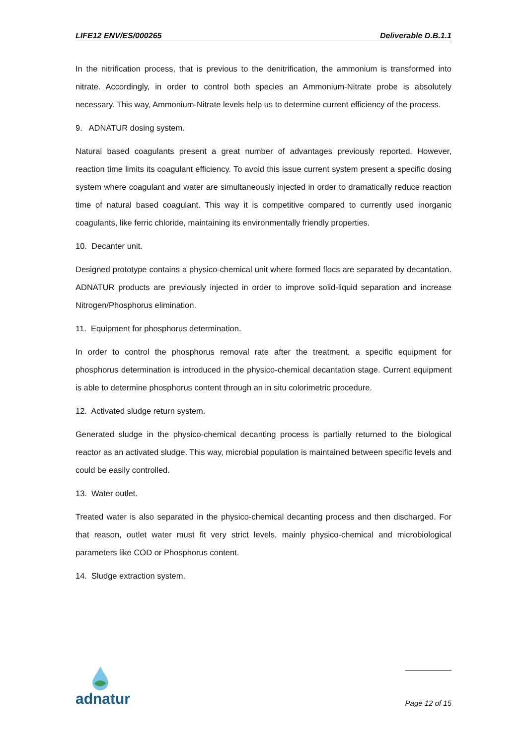LIFE12 ENV/ES/000265 Deliverable D.B.1.1
In the nitrification process, that is previous to the denitrification, the ammonium is transformed into nitrate. Accordingly, in order to control both species an Ammonium-Nitrate probe is absolutely necessary. This way, Ammonium-Nitrate levels help us to determine current efficiency of the process.
9. ADNATUR dosing system.
Natural based coagulants present a great number of advantages previously reported. However, reaction time limits its coagulant efficiency. To avoid this issue current system present a specific dosing system where coagulant and water are simultaneously injected in order to dramatically reduce reaction time of natural based coagulant. This way it is competitive compared to currently used inorganic coagulants, like ferric chloride, maintaining its environmentally friendly properties.
10. Decanter unit.
Designed prototype contains a physico-chemical unit where formed flocs are separated by decantation. ADNATUR products are previously injected in order to improve solid-liquid separation and increase Nitrogen/Phosphorus elimination.
11. Equipment for phosphorus determination.
In order to control the phosphorus removal rate after the treatment, a specific equipment for phosphorus determination is introduced in the physico-chemical decantation stage. Current equipment is able to determine phosphorus content through an in situ colorimetric procedure.
12. Activated sludge return system.
Generated sludge in the physico-chemical decanting process is partially returned to the biological reactor as an activated sludge. This way, microbial population is maintained between specific levels and could be easily controlled.
13. Water outlet.
Treated water is also separated in the physico-chemical decanting process and then discharged. For that reason, outlet water must fit very strict levels, mainly physico-chemical and microbiological parameters like COD or Phosphorus content.
14. Sludge extraction system.
adnatur
Page 12 of 15